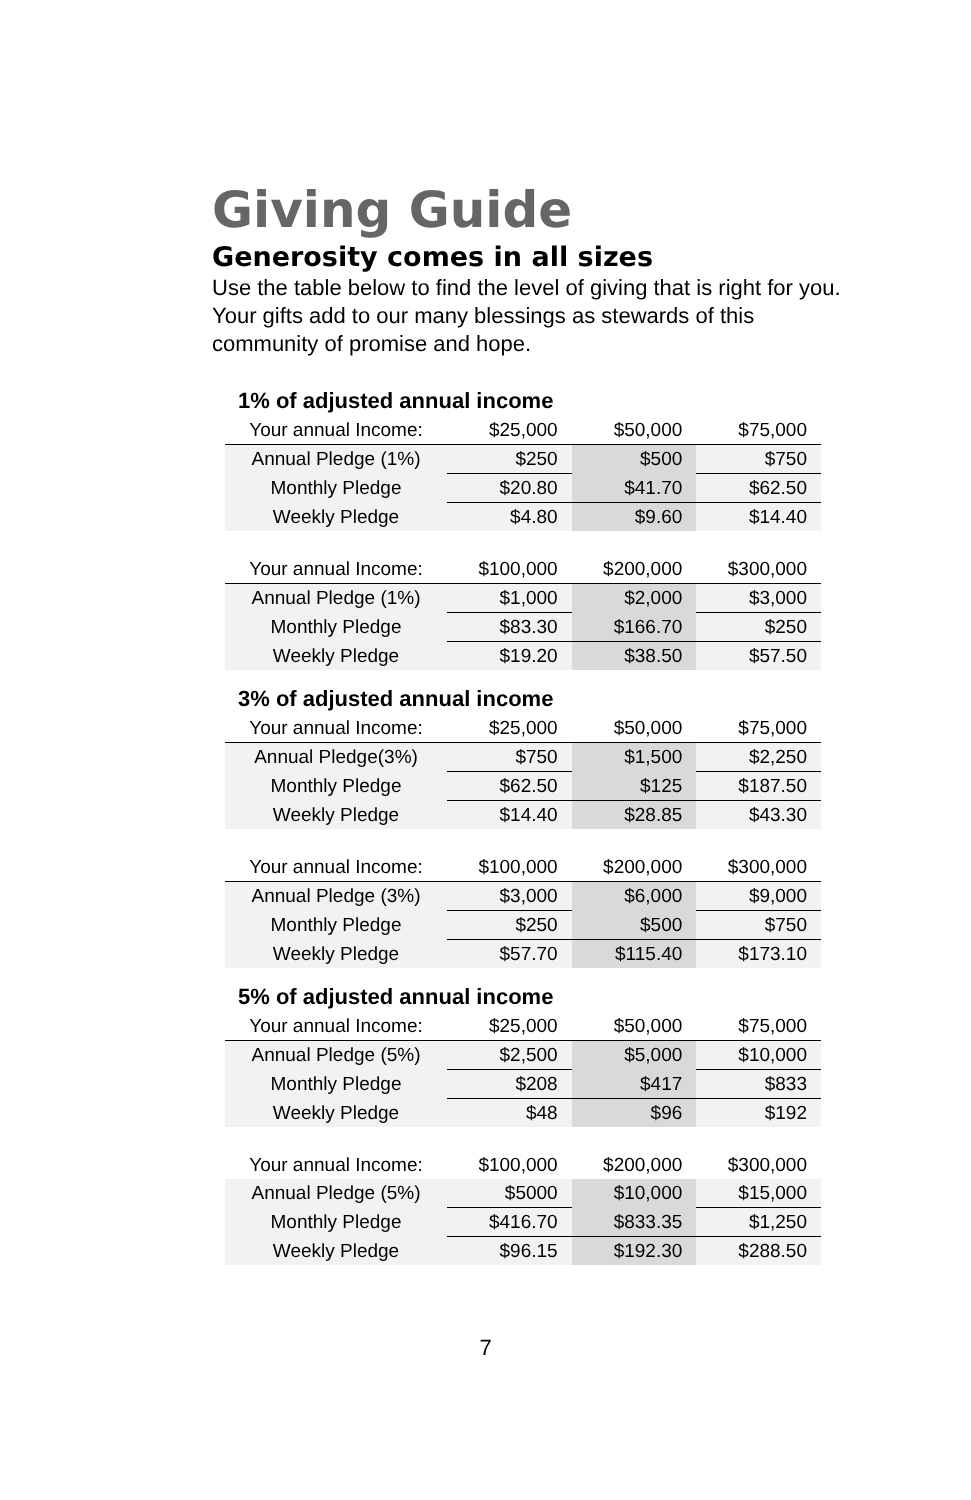Giving Guide
Generosity comes in all sizes
Use the table below to find the level of giving that is right for you. Your gifts add to our many blessings as stewards of this community of promise and hope.
1% of adjusted annual income
| Your annual Income: | $25,000 | $50,000 | $75,000 |
| Annual Pledge (1%) | $250 | $500 | $750 |
| Monthly Pledge | $20.80 | $41.70 | $62.50 |
| Weekly Pledge | $4.80 | $9.60 | $14.40 |
| Your annual Income: | $100,000 | $200,000 | $300,000 |
| Annual Pledge (1%) | $1,000 | $2,000 | $3,000 |
| Monthly Pledge | $83.30 | $166.70 | $250 |
| Weekly Pledge | $19.20 | $38.50 | $57.50 |
3% of adjusted annual income
| Your annual Income: | $25,000 | $50,000 | $75,000 |
| Annual Pledge(3%) | $750 | $1,500 | $2,250 |
| Monthly Pledge | $62.50 | $125 | $187.50 |
| Weekly Pledge | $14.40 | $28.85 | $43.30 |
| Your annual Income: | $100,000 | $200,000 | $300,000 |
| Annual Pledge (3%) | $3,000 | $6,000 | $9,000 |
| Monthly Pledge | $250 | $500 | $750 |
| Weekly Pledge | $57.70 | $115.40 | $173.10 |
5% of adjusted annual income
| Your annual Income: | $25,000 | $50,000 | $75,000 |
| Annual Pledge (5%) | $2,500 | $5,000 | $10,000 |
| Monthly Pledge | $208 | $417 | $833 |
| Weekly Pledge | $48 | $96 | $192 |
| Your annual Income: | $100,000 | $200,000 | $300,000 |
| Annual Pledge (5%) | $5000 | $10,000 | $15,000 |
| Monthly Pledge | $416.70 | $833.35 | $1,250 |
| Weekly Pledge | $96.15 | $192.30 | $288.50 |
7